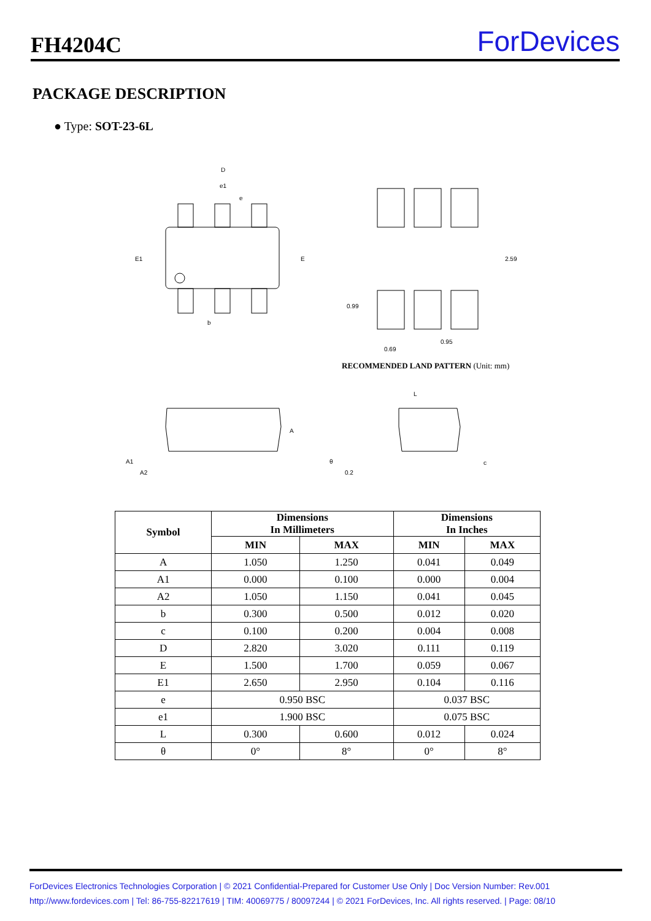FH4204C
ForDevices
PACKAGE DESCRIPTION
● Type: SOT-23-6L
D
e1
e
E1
E
b
2.59
0.99
0.69
0.95
L
A
A1
A2
θ
0.2
c
RECOMMENDED LAND PATTERN (Unit: mm)
| Symbol | Dimensions In Millimeters | | Dimensions In Inches | |
| --- | --- | --- | --- | --- |
| | MIN | MAX | MIN | MAX |
| A | 1.050 | 1.250 | 0.041 | 0.049 |
| A1 | 0.000 | 0.100 | 0.000 | 0.004 |
| A2 | 1.050 | 1.150 | 0.041 | 0.045 |
| b | 0.300 | 0.500 | 0.012 | 0.020 |
| c | 0.100 | 0.200 | 0.004 | 0.008 |
| D | 2.820 | 3.020 | 0.111 | 0.119 |
| E | 1.500 | 1.700 | 0.059 | 0.067 |
| E1 | 2.650 | 2.950 | 0.104 | 0.116 |
| e | 0.950 BSC | | 0.037 BSC | |
| e1 | 1.900 BSC | | 0.075 BSC | |
| L | 0.300 | 0.600 | 0.012 | 0.024 |
| θ | 0° | 8° | 0° | 8° |
ForDevices Electronics Technologies Corporation | © 2021 Confidential-Prepared for Customer Use Only | Doc Version Number: Rev.001
http://www.fordevices.com | Tel: 86-755-82217619 | TIM: 40069775 / 80097244 | © 2021 ForDevices, Inc. All rights reserved. | Page: 08/10